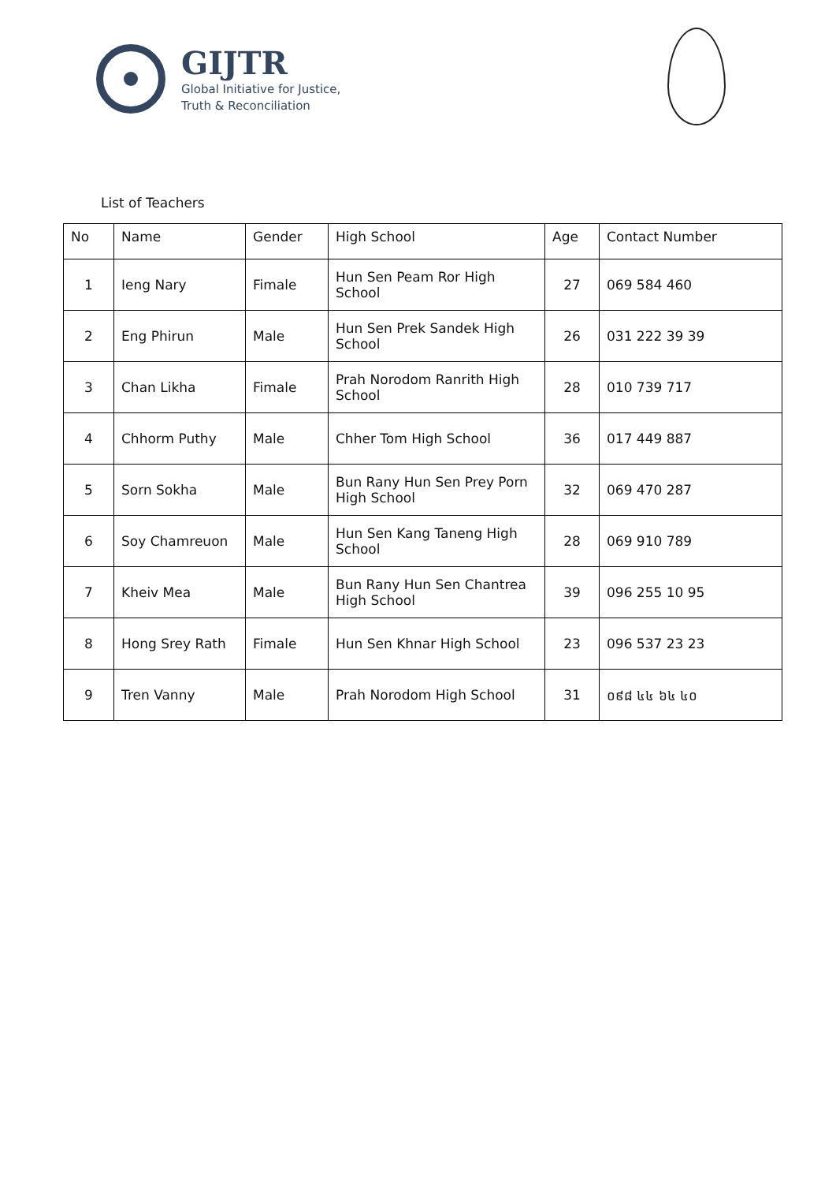GIJTR
Global Initiative for Justice,
Truth & Reconciliation
List of Teachers
| No | Name | Gender | High School | Age | Contact Number |
| --- | --- | --- | --- | --- | --- |
| 1 | Ieng Nary | Fimale | Hun Sen Peam Ror High School | 27 | 069 584 460 |
| 2 | Eng Phirun | Male | Hun Sen Prek Sandek High School | 26 | 031 222 39 39 |
| 3 | Chan Likha | Fimale | Prah Norodom Ranrith High School | 28 | 010 739 717 |
| 4 | Chhorm Puthy | Male | Chher Tom High School | 36 | 017 449 887 |
| 5 | Sorn Sokha | Male | Bun Rany Hun Sen Prey Porn High School | 32 | 069 470 287 |
| 6 | Soy Chamreuon | Male | Hun Sen Kang Taneng High School | 28 | 069 910 789 |
| 7 | Kheiv Mea | Male | Bun Rany Hun Sen Chantrea High School | 39 | 096 255 10 95 |
| 8 | Hong Srey Rath | Fimale | Hun Sen Khnar High School | 23 | 096 537 23 23 |
| 9 | Tren Vanny | Male | Prah Norodom High School | 31 | ០៩៨ ៤៤ ៦៤ ៤០ |